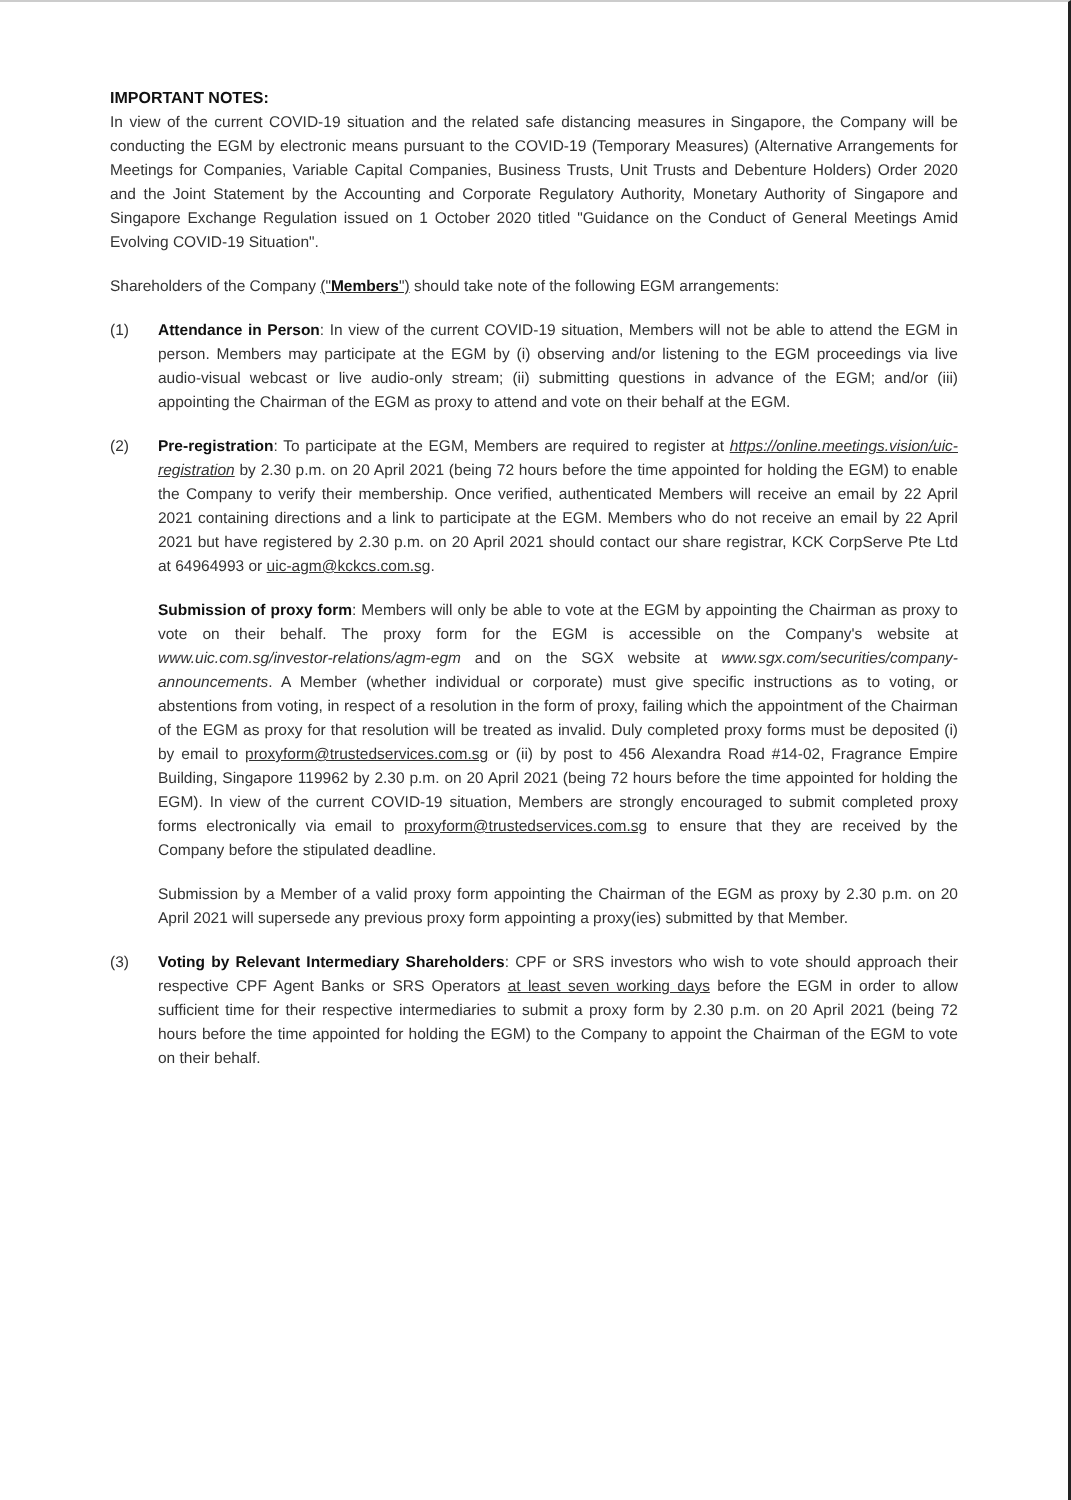IMPORTANT NOTES:
In view of the current COVID-19 situation and the related safe distancing measures in Singapore, the Company will be conducting the EGM by electronic means pursuant to the COVID-19 (Temporary Measures) (Alternative Arrangements for Meetings for Companies, Variable Capital Companies, Business Trusts, Unit Trusts and Debenture Holders) Order 2020 and the Joint Statement by the Accounting and Corporate Regulatory Authority, Monetary Authority of Singapore and Singapore Exchange Regulation issued on 1 October 2020 titled "Guidance on the Conduct of General Meetings Amid Evolving COVID-19 Situation".
Shareholders of the Company ("Members") should take note of the following EGM arrangements:
(1) Attendance in Person: In view of the current COVID-19 situation, Members will not be able to attend the EGM in person. Members may participate at the EGM by (i) observing and/or listening to the EGM proceedings via live audio-visual webcast or live audio-only stream; (ii) submitting questions in advance of the EGM; and/or (iii) appointing the Chairman of the EGM as proxy to attend and vote on their behalf at the EGM.
(2) Pre-registration: To participate at the EGM, Members are required to register at https://online.meetings.vision/uic-registration by 2.30 p.m. on 20 April 2021 (being 72 hours before the time appointed for holding the EGM) to enable the Company to verify their membership. Once verified, authenticated Members will receive an email by 22 April 2021 containing directions and a link to participate at the EGM. Members who do not receive an email by 22 April 2021 but have registered by 2.30 p.m. on 20 April 2021 should contact our share registrar, KCK CorpServe Pte Ltd at 64964993 or uic-agm@kckcs.com.sg.
Submission of proxy form: Members will only be able to vote at the EGM by appointing the Chairman as proxy to vote on their behalf. The proxy form for the EGM is accessible on the Company's website at www.uic.com.sg/investor-relations/agm-egm and on the SGX website at www.sgx.com/securities/company-announcements. A Member (whether individual or corporate) must give specific instructions as to voting, or abstentions from voting, in respect of a resolution in the form of proxy, failing which the appointment of the Chairman of the EGM as proxy for that resolution will be treated as invalid. Duly completed proxy forms must be deposited (i) by email to proxyform@trustedservices.com.sg or (ii) by post to 456 Alexandra Road #14-02, Fragrance Empire Building, Singapore 119962 by 2.30 p.m. on 20 April 2021 (being 72 hours before the time appointed for holding the EGM). In view of the current COVID-19 situation, Members are strongly encouraged to submit completed proxy forms electronically via email to proxyform@trustedservices.com.sg to ensure that they are received by the Company before the stipulated deadline.
Submission by a Member of a valid proxy form appointing the Chairman of the EGM as proxy by 2.30 p.m. on 20 April 2021 will supersede any previous proxy form appointing a proxy(ies) submitted by that Member.
(3) Voting by Relevant Intermediary Shareholders: CPF or SRS investors who wish to vote should approach their respective CPF Agent Banks or SRS Operators at least seven working days before the EGM in order to allow sufficient time for their respective intermediaries to submit a proxy form by 2.30 p.m. on 20 April 2021 (being 72 hours before the time appointed for holding the EGM) to the Company to appoint the Chairman of the EGM to vote on their behalf.